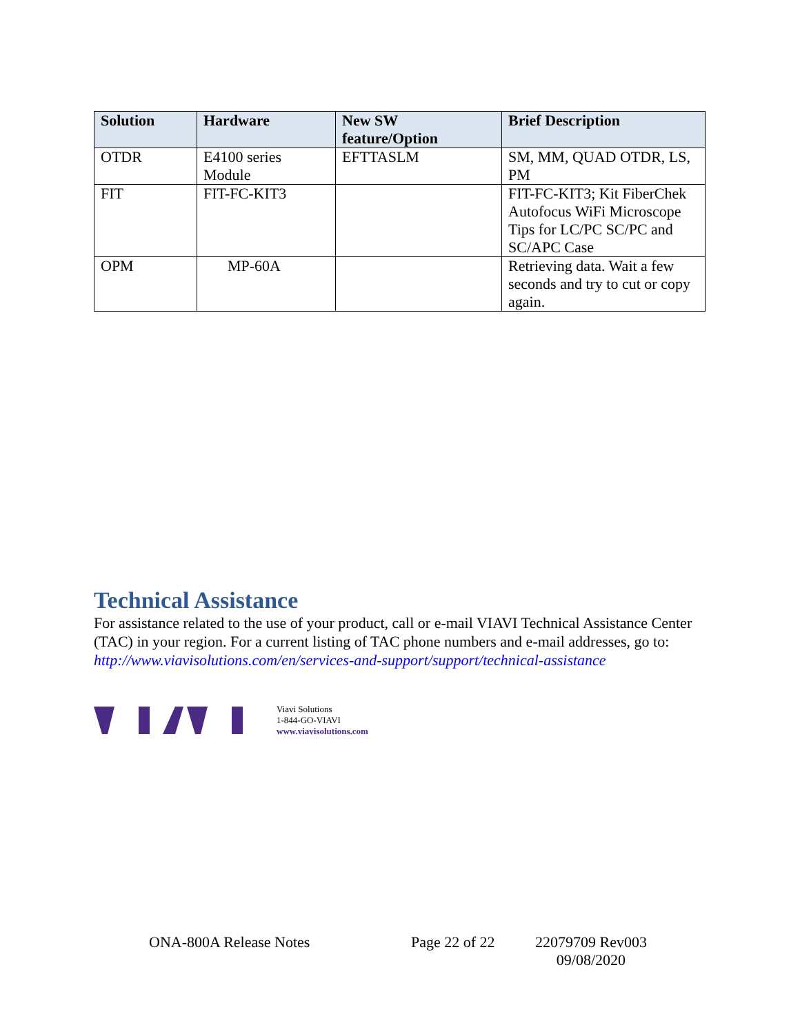| Solution | Hardware | New SW feature/Option | Brief Description |
| --- | --- | --- | --- |
| OTDR | E4100 series Module | EFTTASLM | SM, MM, QUAD OTDR, LS, PM |
| FIT | FIT-FC-KIT3 | | FIT-FC-KIT3; Kit FiberChek Autofocus WiFi Microscope Tips for LC/PC SC/PC and SC/APC Case |
| OPM | MP-60A | | Retrieving data. Wait a few seconds and try to cut or copy again. |
Technical Assistance
For assistance related to the use of your product, call or e-mail VIAVI Technical Assistance Center (TAC) in your region. For a current listing of TAC phone numbers and e-mail addresses, go to: http://www.viavisolutions.com/en/services-and-support/support/technical-assistance
Viavi Solutions
1-844-GO-VIAVI
www.viavisolutions.com
ONA-800A Release Notes Page 22 of 22 22079709 Rev003
09/08/2020